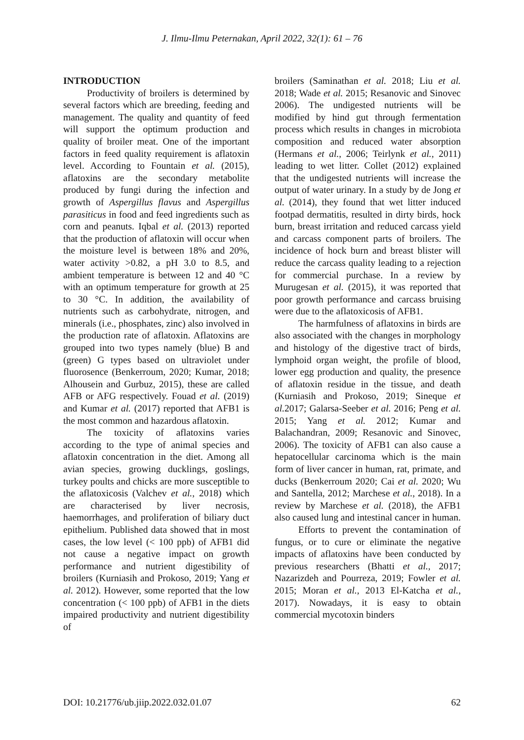J. Ilmu-Ilmu Peternakan, April 2022, 32(1): 61 – 76
INTRODUCTION
Productivity of broilers is determined by several factors which are breeding, feeding and management. The quality and quantity of feed will support the optimum production and quality of broiler meat. One of the important factors in feed quality requirement is aflatoxin level. According to Fountain et al. (2015), aflatoxins are the secondary metabolite produced by fungi during the infection and growth of Aspergillus flavus and Aspergillus parasiticus in food and feed ingredients such as corn and peanuts. Iqbal et al. (2013) reported that the production of aflatoxin will occur when the moisture level is between 18% and 20%, water activity >0.82, a pH 3.0 to 8.5, and ambient temperature is between 12 and 40 °C with an optimum temperature for growth at 25 to 30 °C. In addition, the availability of nutrients such as carbohydrate, nitrogen, and minerals (i.e., phosphates, zinc) also involved in the production rate of aflatoxin. Aflatoxins are grouped into two types namely (blue) B and (green) G types based on ultraviolet under fluorosence (Benkerroum, 2020; Kumar, 2018; Alhousein and Gurbuz, 2015), these are called AFB or AFG respectively. Fouad et al. (2019) and Kumar et al. (2017) reported that AFB1 is the most common and hazardous aflatoxin.
The toxicity of aflatoxins varies according to the type of animal species and aflatoxin concentration in the diet. Among all avian species, growing ducklings, goslings, turkey poults and chicks are more susceptible to the aflatoxicosis (Valchev et al., 2018) which are characterised by liver necrosis, haemorrhages, and proliferation of biliary duct epithelium. Published data showed that in most cases, the low level (< 100 ppb) of AFB1 did not cause a negative impact on growth performance and nutrient digestibility of broilers (Kurniasih and Prokoso, 2019; Yang et al. 2012). However, some reported that the low concentration (< 100 ppb) of AFB1 in the diets impaired productivity and nutrient digestibility of
broilers (Saminathan et al. 2018; Liu et al. 2018; Wade et al. 2015; Resanovic and Sinovec 2006). The undigested nutrients will be modified by hind gut through fermentation process which results in changes in microbiota composition and reduced water absorption (Hermans et al., 2006; Teirlynk et al., 2011) leading to wet litter. Collet (2012) explained that the undigested nutrients will increase the output of water urinary. In a study by de Jong et al. (2014), they found that wet litter induced footpad dermatitis, resulted in dirty birds, hock burn, breast irritation and reduced carcass yield and carcass component parts of broilers. The incidence of hock burn and breast blister will reduce the carcass quality leading to a rejection for commercial purchase. In a review by Murugesan et al. (2015), it was reported that poor growth performance and carcass bruising were due to the aflatoxicosis of AFB1.
The harmfulness of aflatoxins in birds are also associated with the changes in morphology and histology of the digestive tract of birds, lymphoid organ weight, the profile of blood, lower egg production and quality, the presence of aflatoxin residue in the tissue, and death (Kurniasih and Prokoso, 2019; Sineque et al. 2017; Galarsa-Seeber et al. 2016; Peng et al. 2015; Yang et al. 2012; Kumar and Balachandran, 2009; Resanovic and Sinovec, 2006). The toxicity of AFB1 can also cause a hepatocellular carcinoma which is the main form of liver cancer in human, rat, primate, and ducks (Benkerroum 2020; Cai et al. 2020; Wu and Santella, 2012; Marchese et al., 2018). In a review by Marchese et al. (2018), the AFB1 also caused lung and intestinal cancer in human.
Efforts to prevent the contamination of fungus, or to cure or eliminate the negative impacts of aflatoxins have been conducted by previous researchers (Bhatti et al., 2017; Nazarizdeh and Pourreza, 2019; Fowler et al. 2015; Moran et al., 2013 El-Katcha et al., 2017). Nowadays, it is easy to obtain commercial mycotoxin binders
DOI: 10.21776/ub.jiip.2022.032.01.07 62